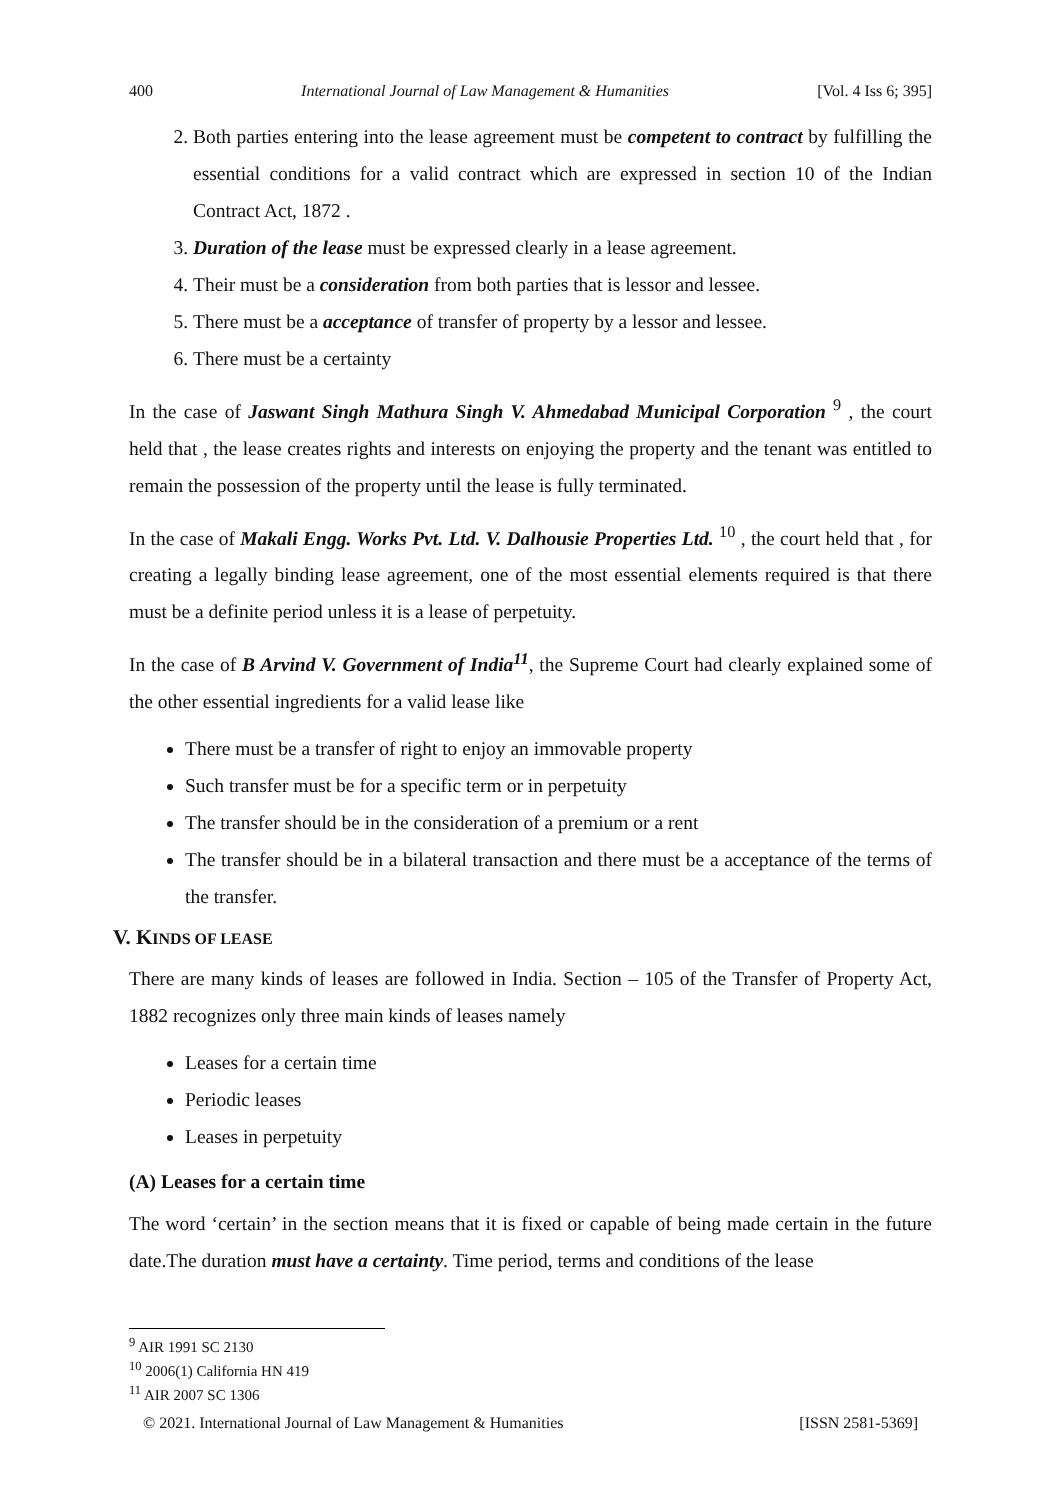400 International Journal of Law Management & Humanities [Vol. 4 Iss 6; 395]
2. Both parties entering into the lease agreement must be competent to contract by fulfilling the essential conditions for a valid contract which are expressed in section 10 of the Indian Contract Act, 1872 .
3. Duration of the lease must be expressed clearly in a lease agreement.
4. Their must be a consideration from both parties that is lessor and lessee.
5. There must be a acceptance of transfer of property by a lessor and lessee.
6. There must be a certainty
In the case of Jaswant Singh Mathura Singh V. Ahmedabad Municipal Corporation <sup>9</sup> , the court held that , the lease creates rights and interests on enjoying the property and the tenant was entitled to remain the possession of the property until the lease is fully terminated.
In the case of Makali Engg. Works Pvt. Ltd. V. Dalhousie Properties Ltd. <sup>10</sup> , the court held that , for creating a legally binding lease agreement, one of the most essential elements required is that there must be a definite period unless it is a lease of perpetuity.
In the case of B Arvind V. Government of India<sup>11</sup>, the Supreme Court had clearly explained some of the other essential ingredients for a valid lease like
There must be a transfer of right to enjoy an immovable property
Such transfer must be for a specific term or in perpetuity
The transfer should be in the consideration of a premium or a rent
The transfer should be in a bilateral transaction and there must be a acceptance of the terms of the transfer.
V. KINDS OF LEASE
There are many kinds of leases are followed in India. Section – 105 of the Transfer of Property Act, 1882 recognizes only three main kinds of leases namely
Leases for a certain time
Periodic leases
Leases in perpetuity
(A) Leases for a certain time
The word ‘certain’ in the section means that it is fixed or capable of being made certain in the future date.The duration must have a certainty. Time period, terms and conditions of the lease
<sup>9</sup> AIR 1991 SC 2130
<sup>10</sup> 2006(1) California HN 419
<sup>11</sup> AIR 2007 SC 1306
© 2021. International Journal of Law Management & Humanities [ISSN 2581-5369]